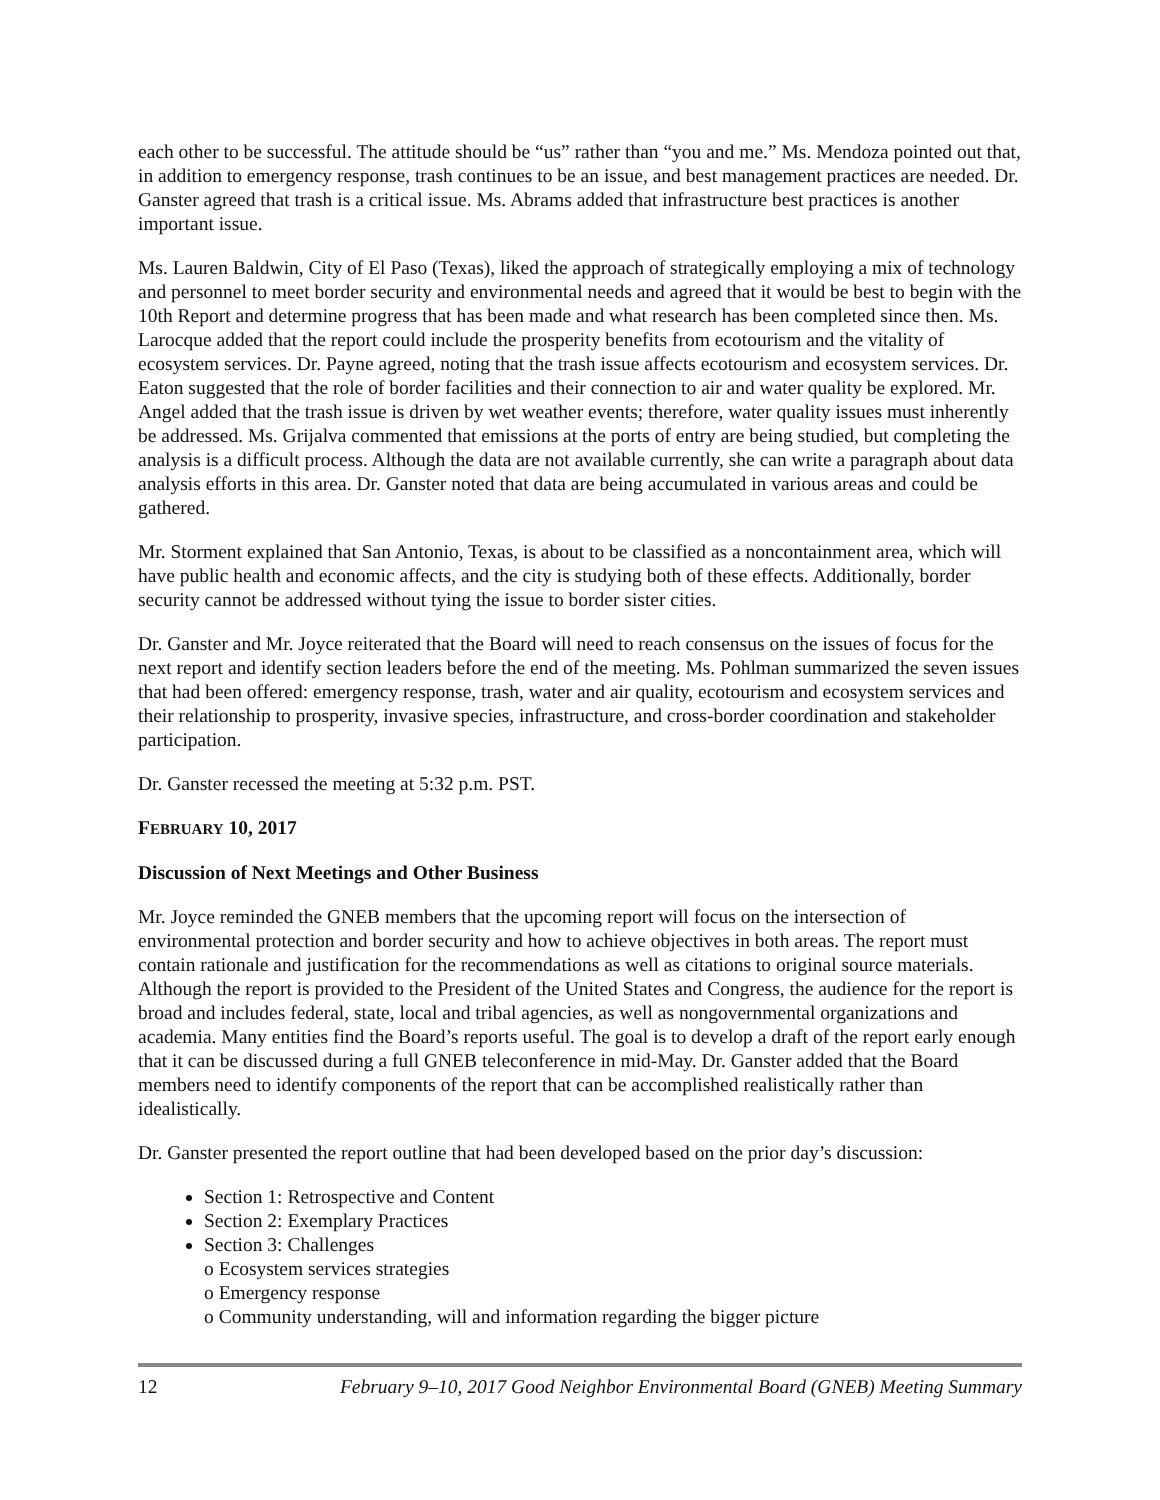each other to be successful. The attitude should be “us” rather than “you and me.” Ms. Mendoza pointed out that, in addition to emergency response, trash continues to be an issue, and best management practices are needed. Dr. Ganster agreed that trash is a critical issue. Ms. Abrams added that infrastructure best practices is another important issue.
Ms. Lauren Baldwin, City of El Paso (Texas), liked the approach of strategically employing a mix of technology and personnel to meet border security and environmental needs and agreed that it would be best to begin with the 10th Report and determine progress that has been made and what research has been completed since then. Ms. Larocque added that the report could include the prosperity benefits from ecotourism and the vitality of ecosystem services. Dr. Payne agreed, noting that the trash issue affects ecotourism and ecosystem services. Dr. Eaton suggested that the role of border facilities and their connection to air and water quality be explored. Mr. Angel added that the trash issue is driven by wet weather events; therefore, water quality issues must inherently be addressed. Ms. Grijalva commented that emissions at the ports of entry are being studied, but completing the analysis is a difficult process. Although the data are not available currently, she can write a paragraph about data analysis efforts in this area. Dr. Ganster noted that data are being accumulated in various areas and could be gathered.
Mr. Storment explained that San Antonio, Texas, is about to be classified as a noncontainment area, which will have public health and economic affects, and the city is studying both of these effects. Additionally, border security cannot be addressed without tying the issue to border sister cities.
Dr. Ganster and Mr. Joyce reiterated that the Board will need to reach consensus on the issues of focus for the next report and identify section leaders before the end of the meeting. Ms. Pohlman summarized the seven issues that had been offered: emergency response, trash, water and air quality, ecotourism and ecosystem services and their relationship to prosperity, invasive species, infrastructure, and cross-border coordination and stakeholder participation.
Dr. Ganster recessed the meeting at 5:32 p.m. PST.
FEBRUARY 10, 2017
Discussion of Next Meetings and Other Business
Mr. Joyce reminded the GNEB members that the upcoming report will focus on the intersection of environmental protection and border security and how to achieve objectives in both areas. The report must contain rationale and justification for the recommendations as well as citations to original source materials. Although the report is provided to the President of the United States and Congress, the audience for the report is broad and includes federal, state, local and tribal agencies, as well as nongovernmental organizations and academia. Many entities find the Board’s reports useful. The goal is to develop a draft of the report early enough that it can be discussed during a full GNEB teleconference in mid-May. Dr. Ganster added that the Board members need to identify components of the report that can be accomplished realistically rather than idealistically.
Dr. Ganster presented the report outline that had been developed based on the prior day’s discussion:
Section 1: Retrospective and Content
Section 2: Exemplary Practices
Section 3: Challenges
o Ecosystem services strategies
o Emergency response
o Community understanding, will and information regarding the bigger picture
12 February 9–10, 2017 Good Neighbor Environmental Board (GNEB) Meeting Summary